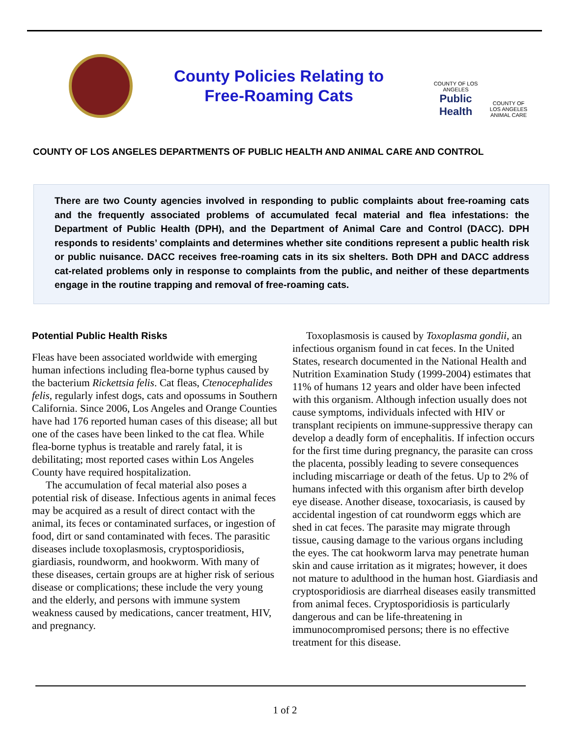County Policies Relating to
Free-Roaming Cats
COUNTY OF LOS ANGELES
Public Health
COUNTY OF
LOS ANGELES
ANIMAL CARE
COUNTY OF LOS ANGELES DEPARTMENTS OF PUBLIC HEALTH AND ANIMAL CARE AND CONTROL
There are two County agencies involved in responding to public complaints about free-roaming cats and the frequently associated problems of accumulated fecal material and flea infestations: the Department of Public Health (DPH), and the Department of Animal Care and Control (DACC). DPH responds to residents’ complaints and determines whether site conditions represent a public health risk or public nuisance. DACC receives free-roaming cats in its six shelters. Both DPH and DACC address cat-related problems only in response to complaints from the public, and neither of these departments engage in the routine trapping and removal of free-roaming cats.
Potential Public Health Risks
Fleas have been associated worldwide with emerging human infections including flea-borne typhus caused by the bacterium Rickettsia felis. Cat fleas, Ctenocephalides felis, regularly infest dogs, cats and opossums in Southern California. Since 2006, Los Angeles and Orange Counties have had 176 reported human cases of this disease; all but one of the cases have been linked to the cat flea. While flea-borne typhus is treatable and rarely fatal, it is debilitating; most reported cases within Los Angeles County have required hospitalization.
The accumulation of fecal material also poses a potential risk of disease. Infectious agents in animal feces may be acquired as a result of direct contact with the animal, its feces or contaminated surfaces, or ingestion of food, dirt or sand contaminated with feces. The parasitic diseases include toxoplasmosis, cryptosporidiosis, giardiasis, roundworm, and hookworm. With many of these diseases, certain groups are at higher risk of serious disease or complications; these include the very young and the elderly, and persons with immune system weakness caused by medications, cancer treatment, HIV, and pregnancy.
Toxoplasmosis is caused by Toxoplasma gondii, an infectious organism found in cat feces. In the United States, research documented in the National Health and Nutrition Examination Study (1999-2004) estimates that 11% of humans 12 years and older have been infected with this organism. Although infection usually does not cause symptoms, individuals infected with HIV or transplant recipients on immune-suppressive therapy can develop a deadly form of encephalitis. If infection occurs for the first time during pregnancy, the parasite can cross the placenta, possibly leading to severe consequences including miscarriage or death of the fetus. Up to 2% of humans infected with this organism after birth develop eye disease. Another disease, toxocariasis, is caused by accidental ingestion of cat roundworm eggs which are shed in cat feces. The parasite may migrate through tissue, causing damage to the various organs including the eyes. The cat hookworm larva may penetrate human skin and cause irritation as it migrates; however, it does not mature to adulthood in the human host. Giardiasis and cryptosporidiosis are diarrheal diseases easily transmitted from animal feces. Cryptosporidiosis is particularly dangerous and can be life-threatening in immunocompromised persons; there is no effective treatment for this disease.
1 of 2